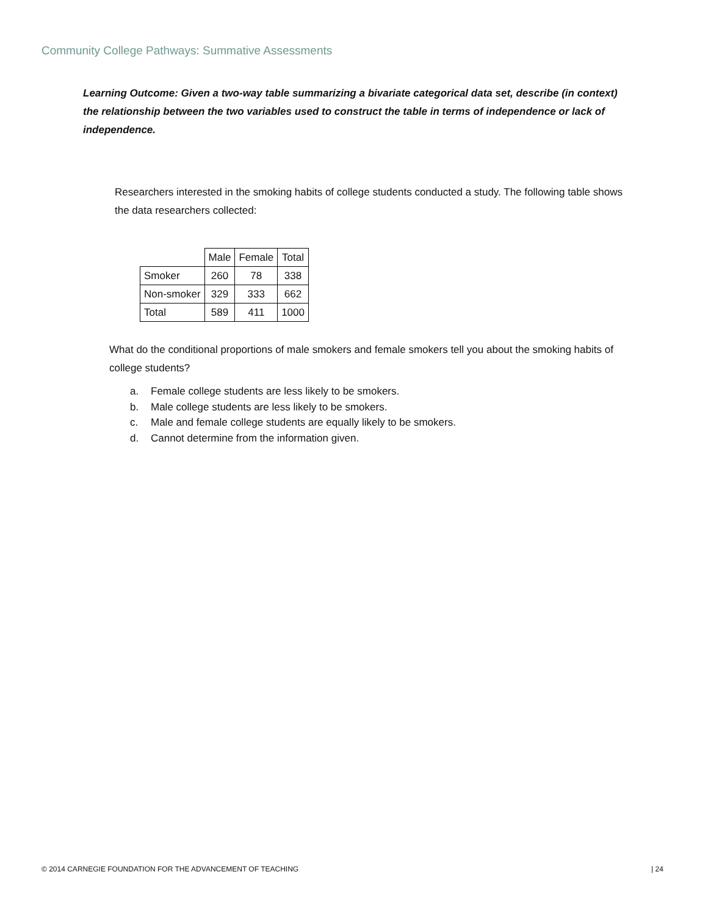Community College Pathways: Summative Assessments
Learning Outcome: Given a two-way table summarizing a bivariate categorical data set, describe (in context) the relationship between the two variables used to construct the table in terms of independence or lack of independence.
Researchers interested in the smoking habits of college students conducted a study. The following table shows the data researchers collected:
| | Male | Female | Total |
| --- | --- | --- | --- |
| Smoker | 260 | 78 | 338 |
| Non-smoker | 329 | 333 | 662 |
| Total | 589 | 411 | 1000 |
What do the conditional proportions of male smokers and female smokers tell you about the smoking habits of college students?
a. Female college students are less likely to be smokers.
b. Male college students are less likely to be smokers.
c. Male and female college students are equally likely to be smokers.
d. Cannot determine from the information given.
© 2014 CARNEGIE FOUNDATION FOR THE ADVANCEMENT OF TEACHING
| 24